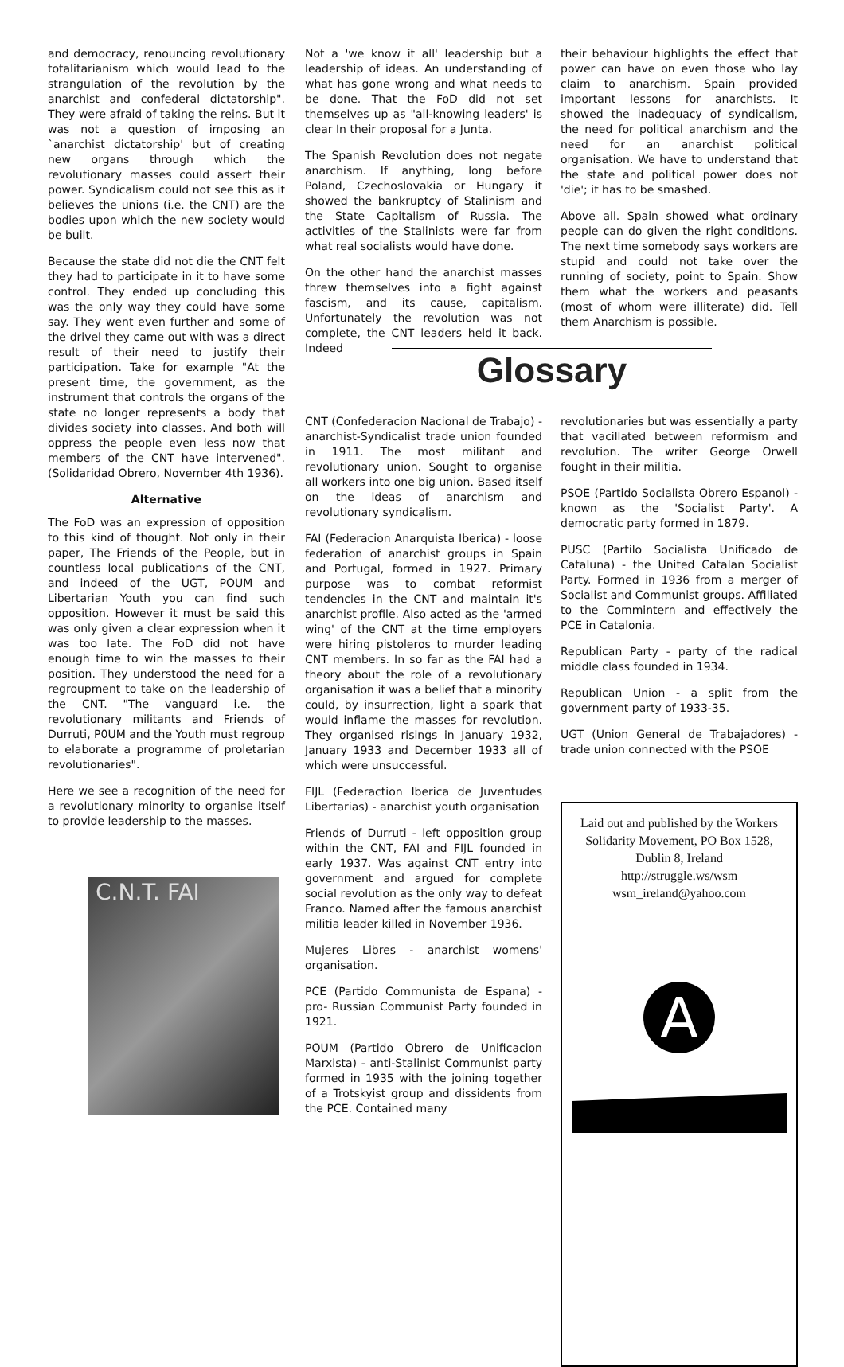and democracy, renouncing revolutionary totalitarianism which would lead to the strangulation of the revolution by the anarchist and confederal dictatorship". They were afraid of taking the reins. But it was not a question of imposing an `anarchist dictatorship' but of creating new organs through which the revolutionary masses could assert their power. Syndicalism could not see this as it believes the unions (i.e. the CNT) are the bodies upon which the new society would be built.
Because the state did not die the CNT felt they had to participate in it to have some control. They ended up concluding this was the only way they could have some say. They went even further and some of the drivel they came out with was a direct result of their need to justify their participation. Take for example "At the present time, the government, as the instrument that controls the organs of the state no longer represents a body that divides society into classes. And both will oppress the people even less now that members of the CNT have intervened". (Solidaridad Obrero, November 4th 1936).
Alternative
The FoD was an expression of opposition to this kind of thought. Not only in their paper, The Friends of the People, but in countless local publications of the CNT, and indeed of the UGT, POUM and Libertarian Youth you can find such opposition. However it must be said this was only given a clear expression when it was too late. The FoD did not have enough time to win the masses to their position. They understood the need for a regroupment to take on the leadership of the CNT. "The vanguard i.e. the revolutionary militants and Friends of Durruti, P0UM and the Youth must regroup to elaborate a programme of proletarian revolutionaries".
Here we see a recognition of the need for a revolutionary minority to organise itself to provide leadership to the masses.
C.N.T. FAI
Not a 'we know it all' leadership but a leadership of ideas. An understanding of what has gone wrong and what needs to be done. That the FoD did not set themselves up as "all-knowing leaders' is clear In their proposal for a Junta.
The Spanish Revolution does not negate anarchism. If anything, long before Poland, Czechoslovakia or Hungary it showed the bankruptcy of Stalinism and the State Capitalism of Russia. The activities of the Stalinists were far from what real socialists would have done.
On the other hand the anarchist masses threw themselves into a fight against fascism, and its cause, capitalism. Unfortunately the revolution was not complete, the CNT leaders held it back. Indeed
their behaviour highlights the effect that power can have on even those who lay claim to anarchism. Spain provided important lessons for anarchists. It showed the inadequacy of syndicalism, the need for political anarchism and the need for an anarchist political organisation. We have to understand that the state and political power does not 'die'; it has to be smashed.
Above all. Spain showed what ordinary people can do given the right conditions. The next time somebody says workers are stupid and could not take over the running of society, point to Spain. Show them what the workers and peasants (most of whom were illiterate) did. Tell them Anarchism is possible.
Glossary
CNT (Confederacion Nacional de Trabajo) - anarchist-Syndicalist trade union founded in 1911. The most militant and revolutionary union. Sought to organise all workers into one big union. Based itself on the ideas of anarchism and revolutionary syndicalism.
FAI (Federacion Anarquista Iberica) - loose federation of anarchist groups in Spain and Portugal, formed in 1927. Primary purpose was to combat reformist tendencies in the CNT and maintain it's anarchist profile. Also acted as the 'armed wing' of the CNT at the time employers were hiring pistoleros to murder leading CNT members. In so far as the FAI had a theory about the role of a revolutionary organisation it was a belief that a minority could, by insurrection, light a spark that would inflame the masses for revolution. They organised risings in January 1932, January 1933 and December 1933 all of which were unsuccessful.
FIJL (Federaction Iberica de Juventudes Libertarias) - anarchist youth organisation
Friends of Durruti - left opposition group within the CNT, FAI and FIJL founded in early 1937. Was against CNT entry into government and argued for complete social revolution as the only way to defeat Franco. Named after the famous anarchist militia leader killed in November 1936.
Mujeres Libres - anarchist womens' organisation.
PCE (Partido Communista de Espana) - pro- Russian Communist Party founded in 1921.
POUM (Partido Obrero de Unificacion Marxista) - anti-Stalinist Communist party formed in 1935 with the joining together of a Trotskyist group and dissidents from the PCE. Contained many
revolutionaries but was essentially a party that vacillated between reformism and revolution. The writer George Orwell fought in their militia.
PSOE (Partido Socialista Obrero Espanol) - known as the 'Socialist Party'. A democratic party formed in 1879.
PUSC (Partilo Socialista Unificado de Cataluna) - the United Catalan Socialist Party. Formed in 1936 from a merger of Socialist and Communist groups. Affiliated to the Commintern and effectively the PCE in Catalonia.
Republican Party - party of the radical middle class founded in 1934.
Republican Union - a split from the government party of 1933-35.
UGT (Union General de Trabajadores) - trade union connected with the PSOE
Laid out and published by the Workers Solidarity Movement, PO Box 1528, Dublin 8, Ireland
http://struggle.ws/wsm
wsm_ireland@yahoo.com
A